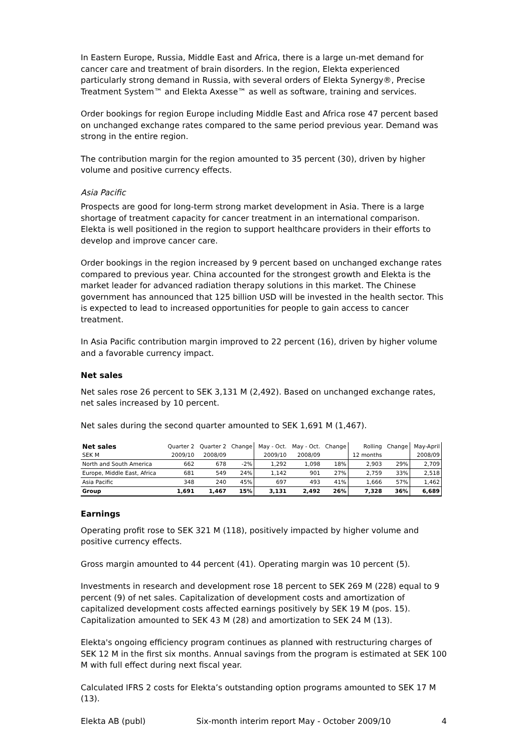In Eastern Europe, Russia, Middle East and Africa, there is a large un-met demand for cancer care and treatment of brain disorders. In the region, Elekta experienced particularly strong demand in Russia, with several orders of Elekta Synergy®, Precise Treatment System™ and Elekta Axesse™ as well as software, training and services.
Order bookings for region Europe including Middle East and Africa rose 47 percent based on unchanged exchange rates compared to the same period previous year. Demand was strong in the entire region.
The contribution margin for the region amounted to 35 percent (30), driven by higher volume and positive currency effects.
Asia Pacific
Prospects are good for long-term strong market development in Asia. There is a large shortage of treatment capacity for cancer treatment in an international comparison. Elekta is well positioned in the region to support healthcare providers in their efforts to develop and improve cancer care.
Order bookings in the region increased by 9 percent based on unchanged exchange rates compared to previous year. China accounted for the strongest growth and Elekta is the market leader for advanced radiation therapy solutions in this market. The Chinese government has announced that 125 billion USD will be invested in the health sector. This is expected to lead to increased opportunities for people to gain access to cancer treatment.
In Asia Pacific contribution margin improved to 22 percent (16), driven by higher volume and a favorable currency impact.
Net sales
Net sales rose 26 percent to SEK 3,131 M (2,492). Based on unchanged exchange rates, net sales increased by 10 percent.
Net sales during the second quarter amounted to SEK 1,691 M (1,467).
| Net sales | Quarter 2 | Quarter 2 | Change | May - Oct. | May - Oct. | Change | Rolling | Change | May-April |
| --- | --- | --- | --- | --- | --- | --- | --- | --- | --- |
| SEK M | 2009/10 | 2008/09 | | 2009/10 | 2008/09 | | 12 months | | 2008/09 |
| North and South America | 662 | 678 | -2% | 1,292 | 1,098 | 18% | 2,903 | 29% | 2,709 |
| Europe, Middle East, Africa | 681 | 549 | 24% | 1,142 | 901 | 27% | 2,759 | 33% | 2,518 |
| Asia Pacific | 348 | 240 | 45% | 697 | 493 | 41% | 1,666 | 57% | 1,462 |
| Group | 1,691 | 1,467 | 15% | 3,131 | 2,492 | 26% | 7,328 | 36% | 6,689 |
Earnings
Operating profit rose to SEK 321 M (118), positively impacted by higher volume and positive currency effects.
Gross margin amounted to 44 percent (41). Operating margin was 10 percent (5).
Investments in research and development rose 18 percent to SEK 269 M (228) equal to 9 percent (9) of net sales. Capitalization of development costs and amortization of capitalized development costs affected earnings positively by SEK 19 M (pos. 15). Capitalization amounted to SEK 43 M (28) and amortization to SEK 24 M (13).
Elekta's ongoing efficiency program continues as planned with restructuring charges of SEK 12 M in the first six months. Annual savings from the program is estimated at SEK 100 M with full effect during next fiscal year.
Calculated IFRS 2 costs for Elekta’s outstanding option programs amounted to SEK 17 M (13).
Elekta AB (publ) Six-month interim report May - October 2009/10 4